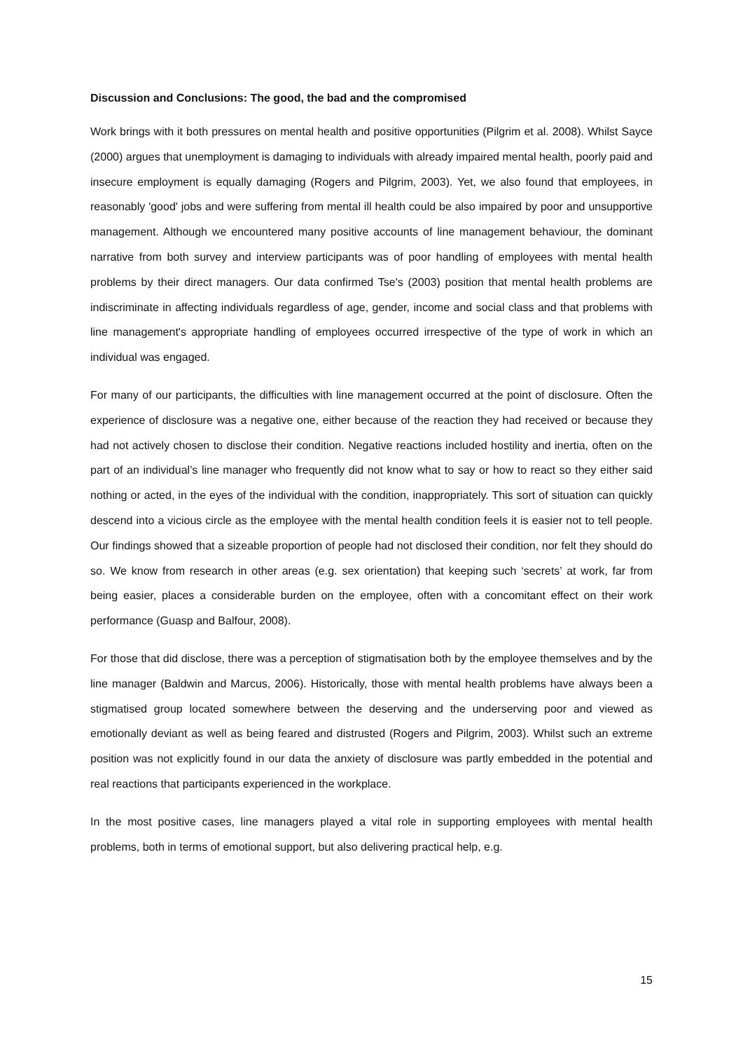Discussion and Conclusions: The good, the bad and the compromised
Work brings with it both pressures on mental health and positive opportunities (Pilgrim et al. 2008). Whilst Sayce (2000) argues that unemployment is damaging to individuals with already impaired mental health, poorly paid and insecure employment is equally damaging (Rogers and Pilgrim, 2003). Yet, we also found that employees, in reasonably 'good' jobs and were suffering from mental ill health could be also impaired by poor and unsupportive management. Although we encountered many positive accounts of line management behaviour, the dominant narrative from both survey and interview participants was of poor handling of employees with mental health problems by their direct managers. Our data confirmed Tse's (2003) position that mental health problems are indiscriminate in affecting individuals regardless of age, gender, income and social class and that problems with line management's appropriate handling of employees occurred irrespective of the type of work in which an individual was engaged.
For many of our participants, the difficulties with line management occurred at the point of disclosure. Often the experience of disclosure was a negative one, either because of the reaction they had received or because they had not actively chosen to disclose their condition. Negative reactions included hostility and inertia, often on the part of an individual’s line manager who frequently did not know what to say or how to react so they either said nothing or acted, in the eyes of the individual with the condition, inappropriately. This sort of situation can quickly descend into a vicious circle as the employee with the mental health condition feels it is easier not to tell people. Our findings showed that a sizeable proportion of people had not disclosed their condition, nor felt they should do so. We know from research in other areas (e.g. sex orientation) that keeping such ‘secrets’ at work, far from being easier, places a considerable burden on the employee, often with a concomitant effect on their work performance (Guasp and Balfour, 2008).
For those that did disclose, there was a perception of stigmatisation both by the employee themselves and by the line manager (Baldwin and Marcus, 2006). Historically, those with mental health problems have always been a stigmatised group located somewhere between the deserving and the underserving poor and viewed as emotionally deviant as well as being feared and distrusted (Rogers and Pilgrim, 2003). Whilst such an extreme position was not explicitly found in our data the anxiety of disclosure was partly embedded in the potential and real reactions that participants experienced in the workplace.
In the most positive cases, line managers played a vital role in supporting employees with mental health problems, both in terms of emotional support, but also delivering practical help, e.g.
15